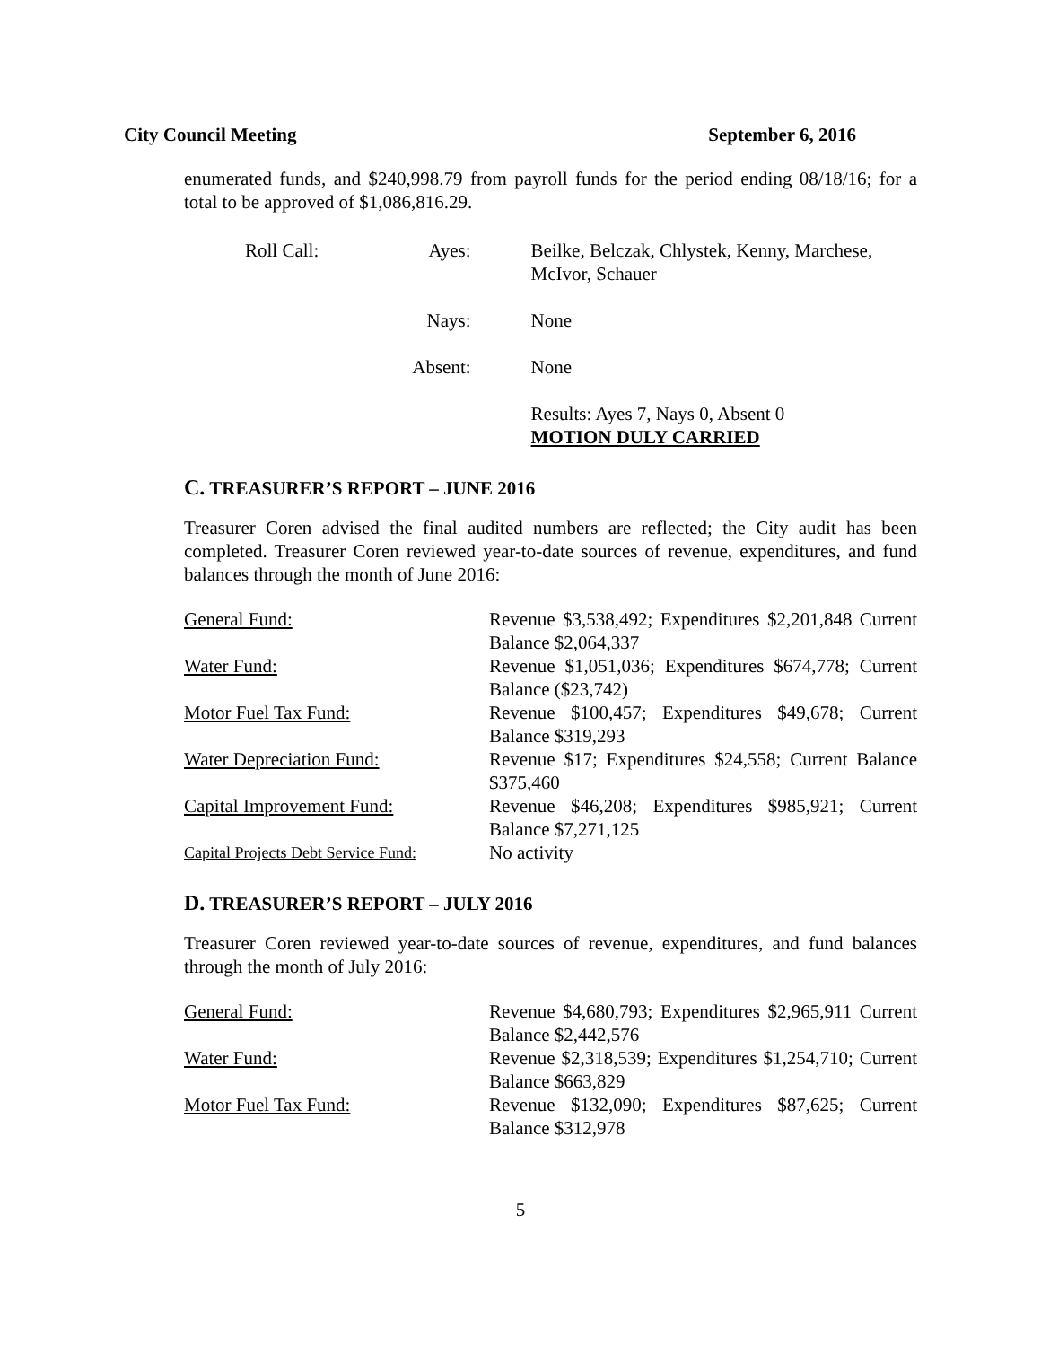City Council Meeting September 6, 2016
enumerated funds, and $240,998.79 from payroll funds for the period ending 08/18/16; for a total to be approved of $1,086,816.29.
| Roll Call: | Ayes: | Beilke, Belczak, Chlystek, Kenny, Marchese, McIvor, Schauer |
| | Nays: | None |
| | Absent: | None |
| | | Results: Ayes 7, Nays 0, Absent 0 MOTION DULY CARRIED |
C. TREASURER’S REPORT – JUNE 2016
Treasurer Coren advised the final audited numbers are reflected; the City audit has been completed. Treasurer Coren reviewed year-to-date sources of revenue, expenditures, and fund balances through the month of June 2016:
| General Fund: | Revenue $3,538,492; Expenditures $2,201,848 Current Balance $2,064,337 |
| Water Fund: | Revenue $1,051,036; Expenditures $674,778; Current Balance ($23,742) |
| Motor Fuel Tax Fund: | Revenue $100,457; Expenditures $49,678; Current Balance $319,293 |
| Water Depreciation Fund: | Revenue $17; Expenditures $24,558; Current Balance $375,460 |
| Capital Improvement Fund: | Revenue $46,208; Expenditures $985,921; Current Balance $7,271,125 |
| Capital Projects Debt Service Fund: | No activity |
D. TREASURER’S REPORT – JULY 2016
Treasurer Coren reviewed year-to-date sources of revenue, expenditures, and fund balances through the month of July 2016:
| General Fund: | Revenue $4,680,793; Expenditures $2,965,911 Current Balance $2,442,576 |
| Water Fund: | Revenue $2,318,539; Expenditures $1,254,710; Current Balance $663,829 |
| Motor Fuel Tax Fund: | Revenue $132,090; Expenditures $87,625; Current Balance $312,978 |
5